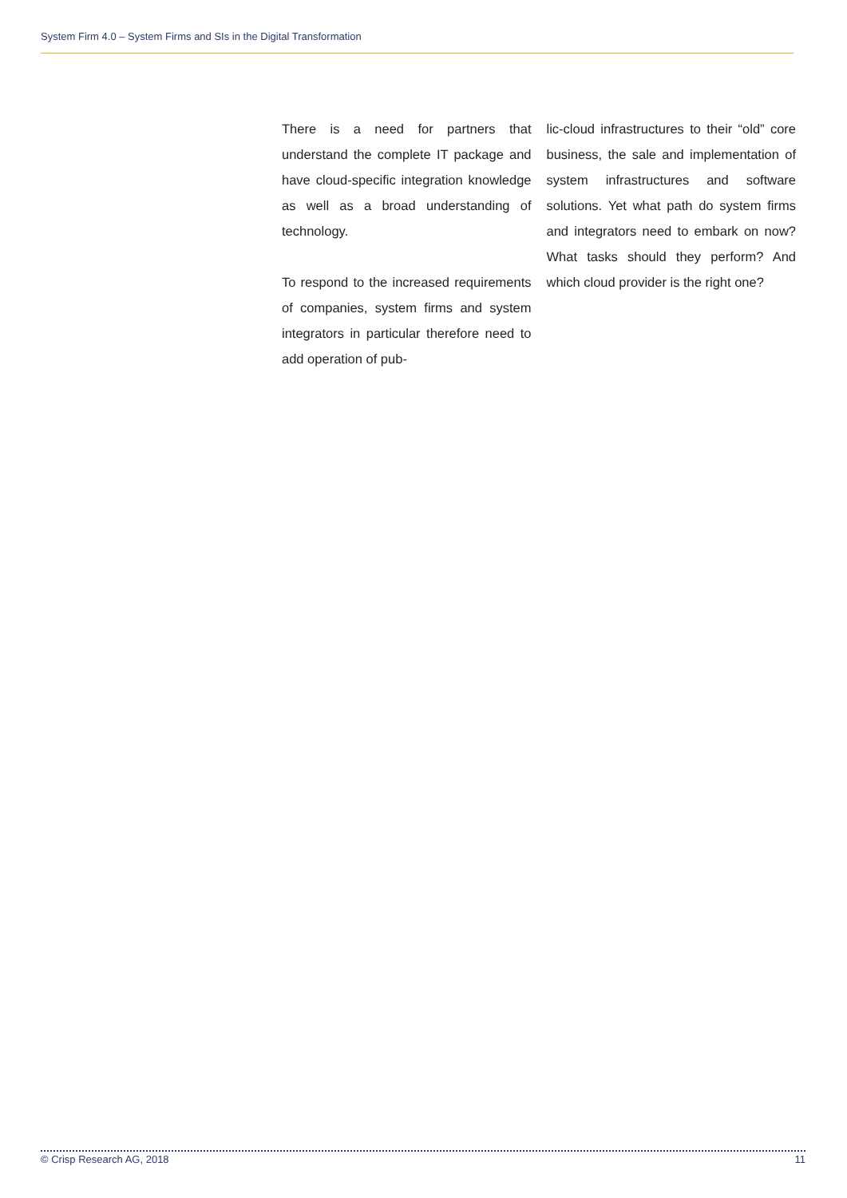System Firm 4.0 – System Firms and SIs in the Digital Transformation
There is a need for partners that understand the complete IT package and have cloud-specific integration knowledge as well as a broad understanding of technology.
To respond to the increased requirements of companies, system firms and system integrators in particular therefore need to add operation of pub-
lic-cloud infrastructures to their “old” core business, the sale and implementation of system infrastructures and software solutions. Yet what path do system firms and integrators need to embark on now? What tasks should they perform? And which cloud provider is the right one?
© Crisp Research AG, 2018 11